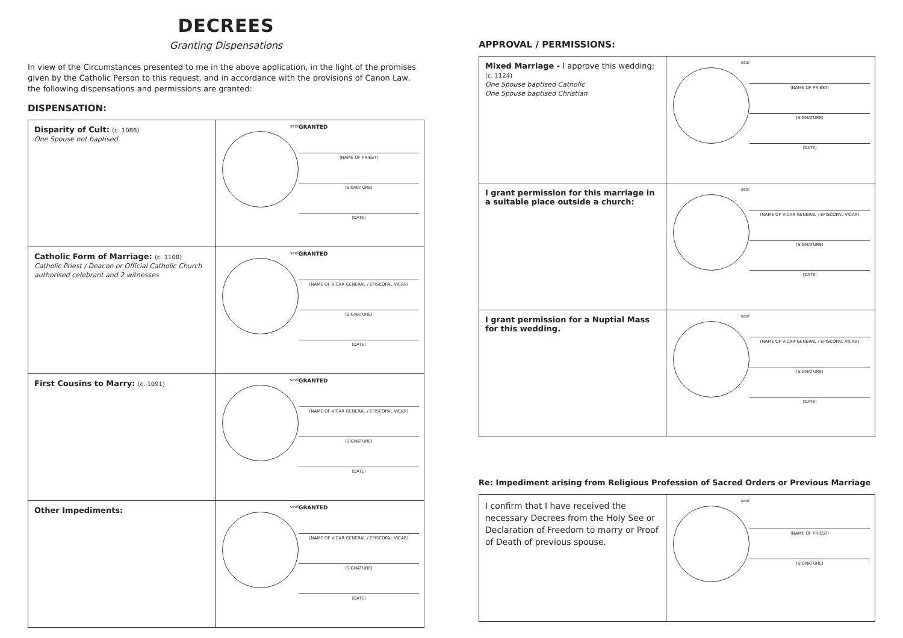DECREES
Granting Dispensations
In view of the Circumstances presented to me in the above application, in the light of the promises given by the Catholic Person to this request, and in accordance with the provisions of Canon Law, the following dispensations and permissions are granted:
DISPENSATION:
| Disparity of Cult: (c. 1086) One Spouse not baptised | seal GRANTED (NAME OF PRIEST) (SIGNATURE) (DATE) |
| Catholic Form of Marriage: (c. 1108) Catholic Priest / Deacon or Official Catholic Church authorised celebrant and 2 witnesses | seal GRANTED (NAME OF VICAR GENERAL / EPISCOPAL VICAR) (SIGNATURE) (DATE) |
| First Cousins to Marry: (c. 1091) | seal GRANTED (NAME OF VICAR GENERAL / EPISCOPAL VICAR) (SIGNATURE) (DATE) |
| Other Impediments: | seal GRANTED (NAME OF VICAR GENERAL / EPISCOPAL VICAR) (SIGNATURE) (DATE) |
APPROVAL / PERMISSIONS:
| Mixed Marriage - I approve this wedding: (c. 1124) One Spouse baptised Catholic One Spouse baptised Christian | seal (NAME OF PRIEST) (SIGNATURE) (DATE) |
| I grant permission for this marriage in a suitable place outside a church: | seal (NAME OF VICAR GENERAL / EPISCOPAL VICAR) (SIGNATURE) (DATE) |
| I grant permission for a Nuptial Mass for this wedding. | seal (NAME OF VICAR GENERAL / EPISCOPAL VICAR) (SIGNATURE) (DATE) |
Re: Impediment arising from Religious Profession of Sacred Orders or Previous Marriage
| I confirm that I have received the necessary Decrees from the Holy See or Declaration of Freedom to marry or Proof of Death of previous spouse. | seal (NAME OF PRIEST) (SIGNATURE) |